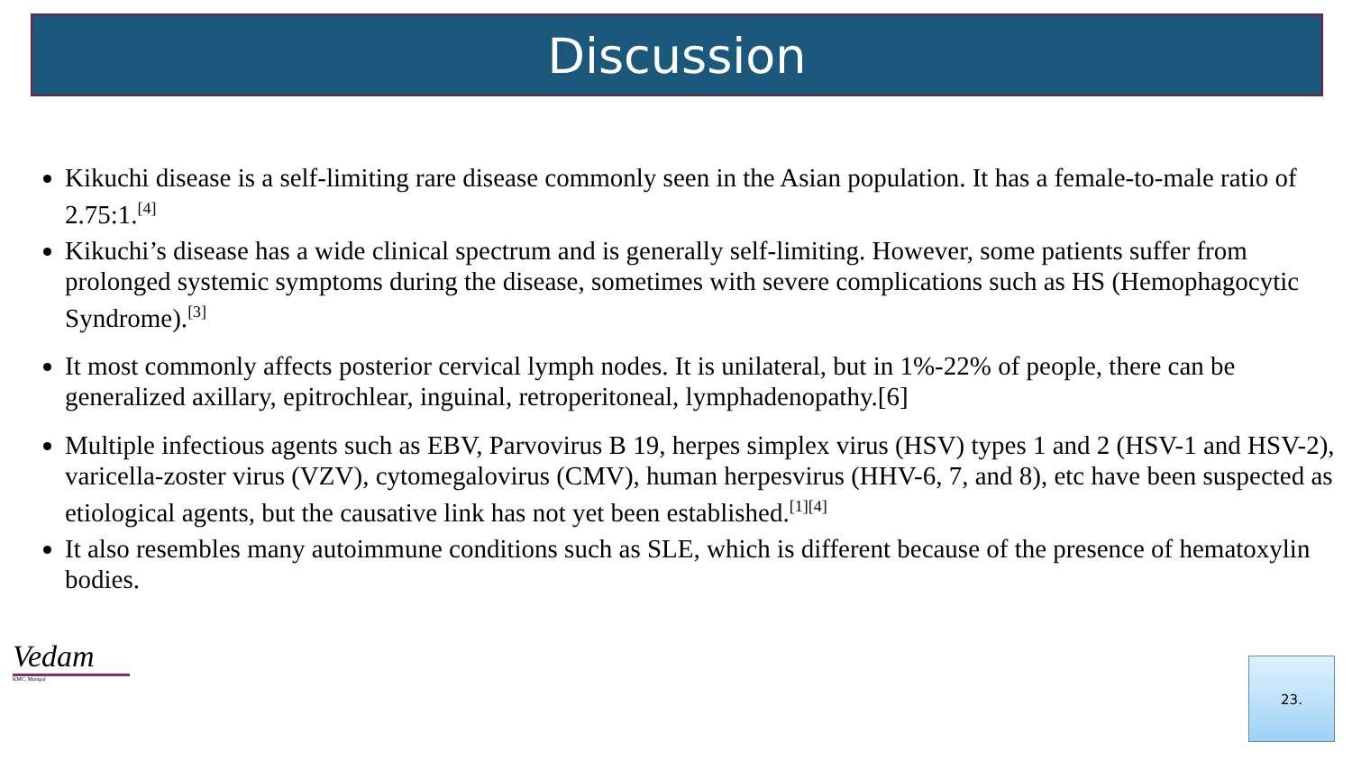Discussion
Kikuchi disease is a self-limiting rare disease commonly seen in the Asian population. It has a female-to-male ratio of 2.75:1.<sup>[4]</sup>
Kikuchi’s disease has a wide clinical spectrum and is generally self-limiting. However, some patients suffer from prolonged systemic symptoms during the disease, sometimes with severe complications such as HS (Hemophagocytic Syndrome).<sup>[3]</sup>
It most commonly affects posterior cervical lymph nodes. It is unilateral, but in 1%-22% of people, there can be generalized axillary, epitrochlear, inguinal, retroperitoneal, lymphadenopathy.[6]
Multiple infectious agents such as EBV, Parvovirus B 19, herpes simplex virus (HSV) types 1 and 2 (HSV-1 and HSV-2), varicella-zoster virus (VZV), cytomegalovirus (CMV), human herpesvirus (HHV-6, 7, and 8), etc have been suspected as etiological agents, but the causative link has not yet been established.<sup>[1][4]</sup>
It also resembles many autoimmune conditions such as SLE, which is different because of the presence of hematoxylin bodies.
Vedam
KMC, Manipal
23.